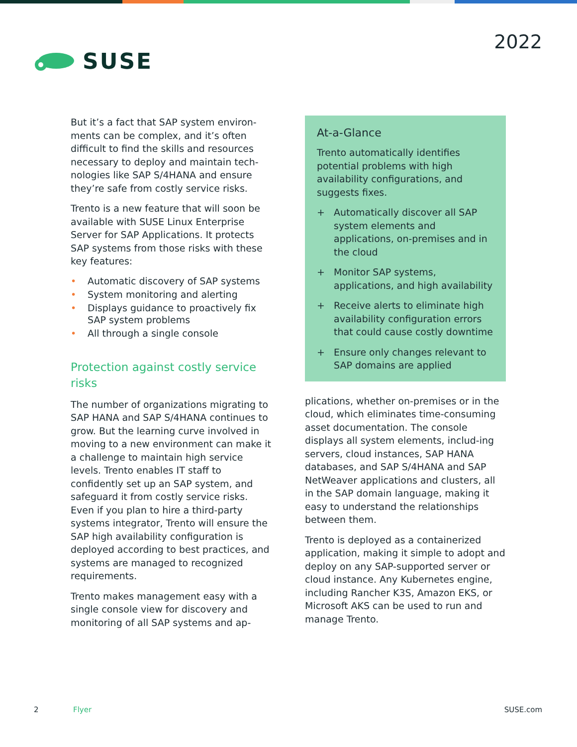SUSE
2022
But it’s a fact that SAP system environ-ments can be complex, and it’s often difficult to find the skills and resources necessary to deploy and maintain tech-nologies like SAP S/4HANA and ensure they’re safe from costly service risks.
Trento is a new feature that will soon be available with SUSE Linux Enterprise Server for SAP Applications. It protects SAP systems from those risks with these key features:
• Automatic discovery of SAP systems
• System monitoring and alerting
• Displays guidance to proactively fix SAP system problems
• All through a single console
Protection against costly service risks
The number of organizations migrating to SAP HANA and SAP S/4HANA continues to grow. But the learning curve involved in moving to a new environment can make it a challenge to maintain high service levels. Trento enables IT staff to confidently set up an SAP system, and safeguard it from costly service risks. Even if you plan to hire a third-party systems integrator, Trento will ensure the SAP high availability configuration is deployed according to best practices, and systems are managed to recognized requirements.
Trento makes management easy with a single console view for discovery and monitoring of all SAP systems and ap-
At-a-Glance
Trento automatically identifies potential problems with high availability configurations, and suggests fixes.
+ Automatically discover all SAP system elements and applications, on-premises and in the cloud
+ Monitor SAP systems, applications, and high availability
+ Receive alerts to eliminate high availability configuration errors that could cause costly downtime
+ Ensure only changes relevant to SAP domains are applied
plications, whether on-premises or in the cloud, which eliminates time-consuming asset documentation. The console displays all system elements, includ-ing servers, cloud instances, SAP HANA databases, and SAP S/4HANA and SAP NetWeaver applications and clusters, all in the SAP domain language, making it easy to understand the relationships between them.
Trento is deployed as a containerized application, making it simple to adopt and deploy on any SAP-supported server or cloud instance. Any Kubernetes engine, including Rancher K3S, Amazon EKS, or Microsoft AKS can be used to run and manage Trento.
2 Flyer SUSE.com